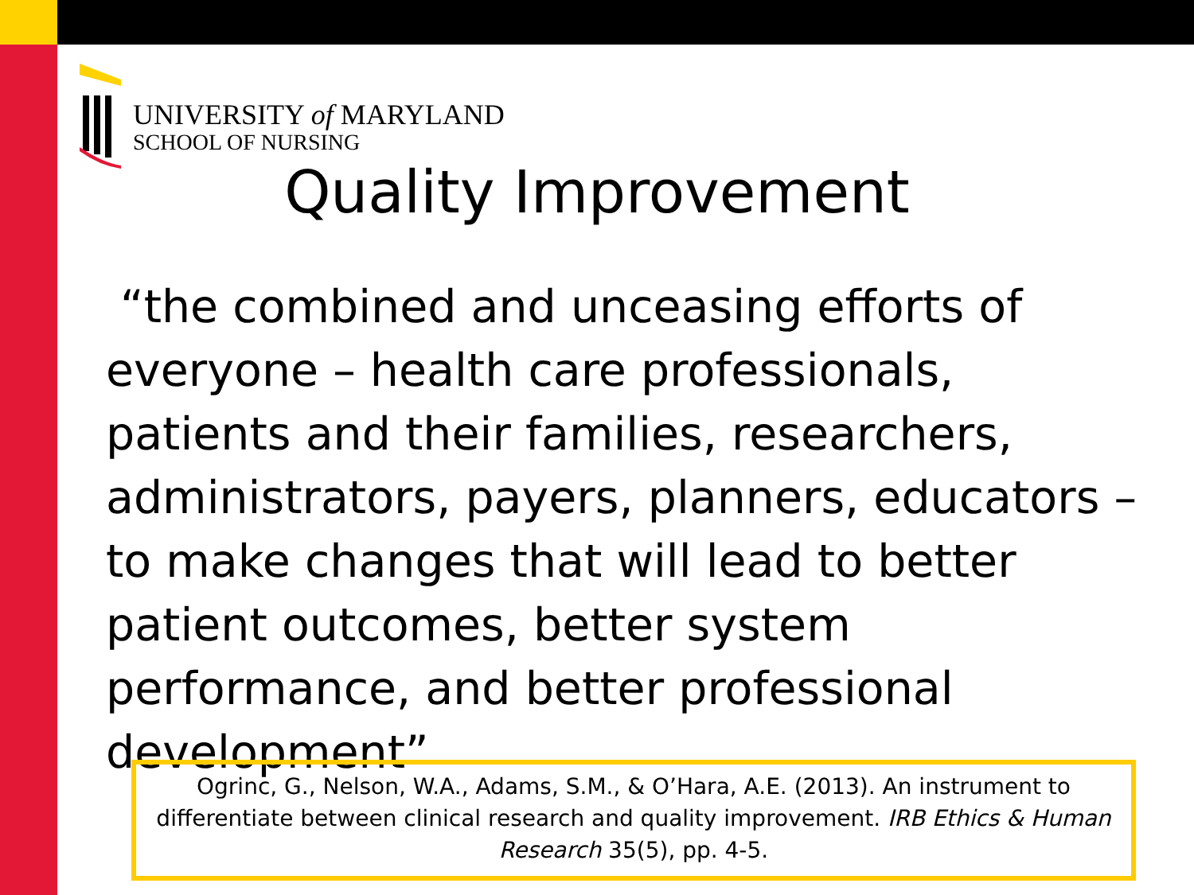UNIVERSITY of MARYLAND
SCHOOL OF NURSING
Quality Improvement
“the combined and unceasing efforts of everyone – health care professionals, patients and their families, researchers, administrators, payers, planners, educators – to make changes that will lead to better patient outcomes, better system performance, and better professional development”
Ogrinc, G., Nelson, W.A., Adams, S.M., & O’Hara, A.E. (2013). An instrument to differentiate between clinical research and quality improvement. IRB Ethics & Human Research 35(5), pp. 4-5.